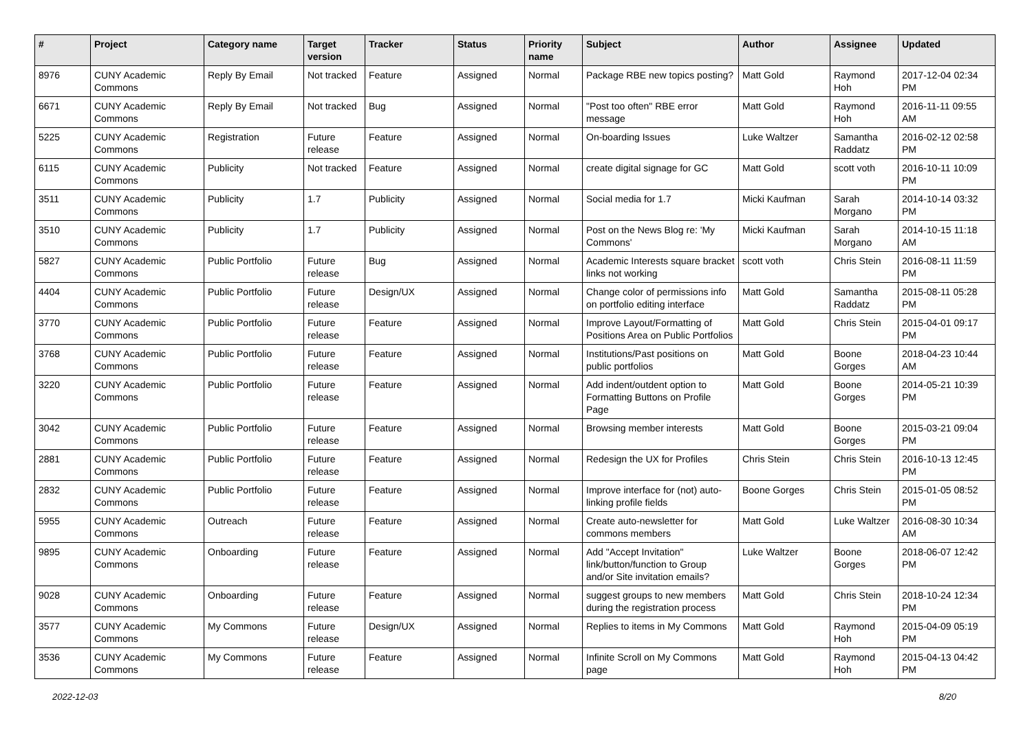| # | Project | Category name | Target version | Tracker | Status | Priority name | Subject | Author | Assignee | Updated |
| --- | --- | --- | --- | --- | --- | --- | --- | --- | --- | --- |
| 8976 | CUNY Academic Commons | Reply By Email | Not tracked | Feature | Assigned | Normal | Package RBE new topics posting? | Matt Gold | Raymond Hoh | 2017-12-04 02:34 PM |
| 6671 | CUNY Academic Commons | Reply By Email | Not tracked | Bug | Assigned | Normal | "Post too often" RBE error message | Matt Gold | Raymond Hoh | 2016-11-11 09:55 AM |
| 5225 | CUNY Academic Commons | Registration | Future release | Feature | Assigned | Normal | On-boarding Issues | Luke Waltzer | Samantha Raddatz | 2016-02-12 02:58 PM |
| 6115 | CUNY Academic Commons | Publicity | Not tracked | Feature | Assigned | Normal | create digital signage for GC | Matt Gold | scott voth | 2016-10-11 10:09 PM |
| 3511 | CUNY Academic Commons | Publicity | 1.7 | Publicity | Assigned | Normal | Social media for 1.7 | Micki Kaufman | Sarah Morgano | 2014-10-14 03:32 PM |
| 3510 | CUNY Academic Commons | Publicity | 1.7 | Publicity | Assigned | Normal | Post on the News Blog re: 'My Commons' | Micki Kaufman | Sarah Morgano | 2014-10-15 11:18 AM |
| 5827 | CUNY Academic Commons | Public Portfolio | Future release | Bug | Assigned | Normal | Academic Interests square bracket links not working | scott voth | Chris Stein | 2016-08-11 11:59 PM |
| 4404 | CUNY Academic Commons | Public Portfolio | Future release | Design/UX | Assigned | Normal | Change color of permissions info on portfolio editing interface | Matt Gold | Samantha Raddatz | 2015-08-11 05:28 PM |
| 3770 | CUNY Academic Commons | Public Portfolio | Future release | Feature | Assigned | Normal | Improve Layout/Formatting of Positions Area on Public Portfolios | Matt Gold | Chris Stein | 2015-04-01 09:17 PM |
| 3768 | CUNY Academic Commons | Public Portfolio | Future release | Feature | Assigned | Normal | Institutions/Past positions on public portfolios | Matt Gold | Boone Gorges | 2018-04-23 10:44 AM |
| 3220 | CUNY Academic Commons | Public Portfolio | Future release | Feature | Assigned | Normal | Add indent/outdent option to Formatting Buttons on Profile Page | Matt Gold | Boone Gorges | 2014-05-21 10:39 PM |
| 3042 | CUNY Academic Commons | Public Portfolio | Future release | Feature | Assigned | Normal | Browsing member interests | Matt Gold | Boone Gorges | 2015-03-21 09:04 PM |
| 2881 | CUNY Academic Commons | Public Portfolio | Future release | Feature | Assigned | Normal | Redesign the UX for Profiles | Chris Stein | Chris Stein | 2016-10-13 12:45 PM |
| 2832 | CUNY Academic Commons | Public Portfolio | Future release | Feature | Assigned | Normal | Improve interface for (not) auto-linking profile fields | Boone Gorges | Chris Stein | 2015-01-05 08:52 PM |
| 5955 | CUNY Academic Commons | Outreach | Future release | Feature | Assigned | Normal | Create auto-newsletter for commons members | Matt Gold | Luke Waltzer | 2016-08-30 10:34 AM |
| 9895 | CUNY Academic Commons | Onboarding | Future release | Feature | Assigned | Normal | Add "Accept Invitation" link/button/function to Group and/or Site invitation emails? | Luke Waltzer | Boone Gorges | 2018-06-07 12:42 PM |
| 9028 | CUNY Academic Commons | Onboarding | Future release | Feature | Assigned | Normal | suggest groups to new members during the registration process | Matt Gold | Chris Stein | 2018-10-24 12:34 PM |
| 3577 | CUNY Academic Commons | My Commons | Future release | Design/UX | Assigned | Normal | Replies to items in My Commons | Matt Gold | Raymond Hoh | 2015-04-09 05:19 PM |
| 3536 | CUNY Academic Commons | My Commons | Future release | Feature | Assigned | Normal | Infinite Scroll on My Commons page | Matt Gold | Raymond Hoh | 2015-04-13 04:42 PM |
2022-12-03 8/20